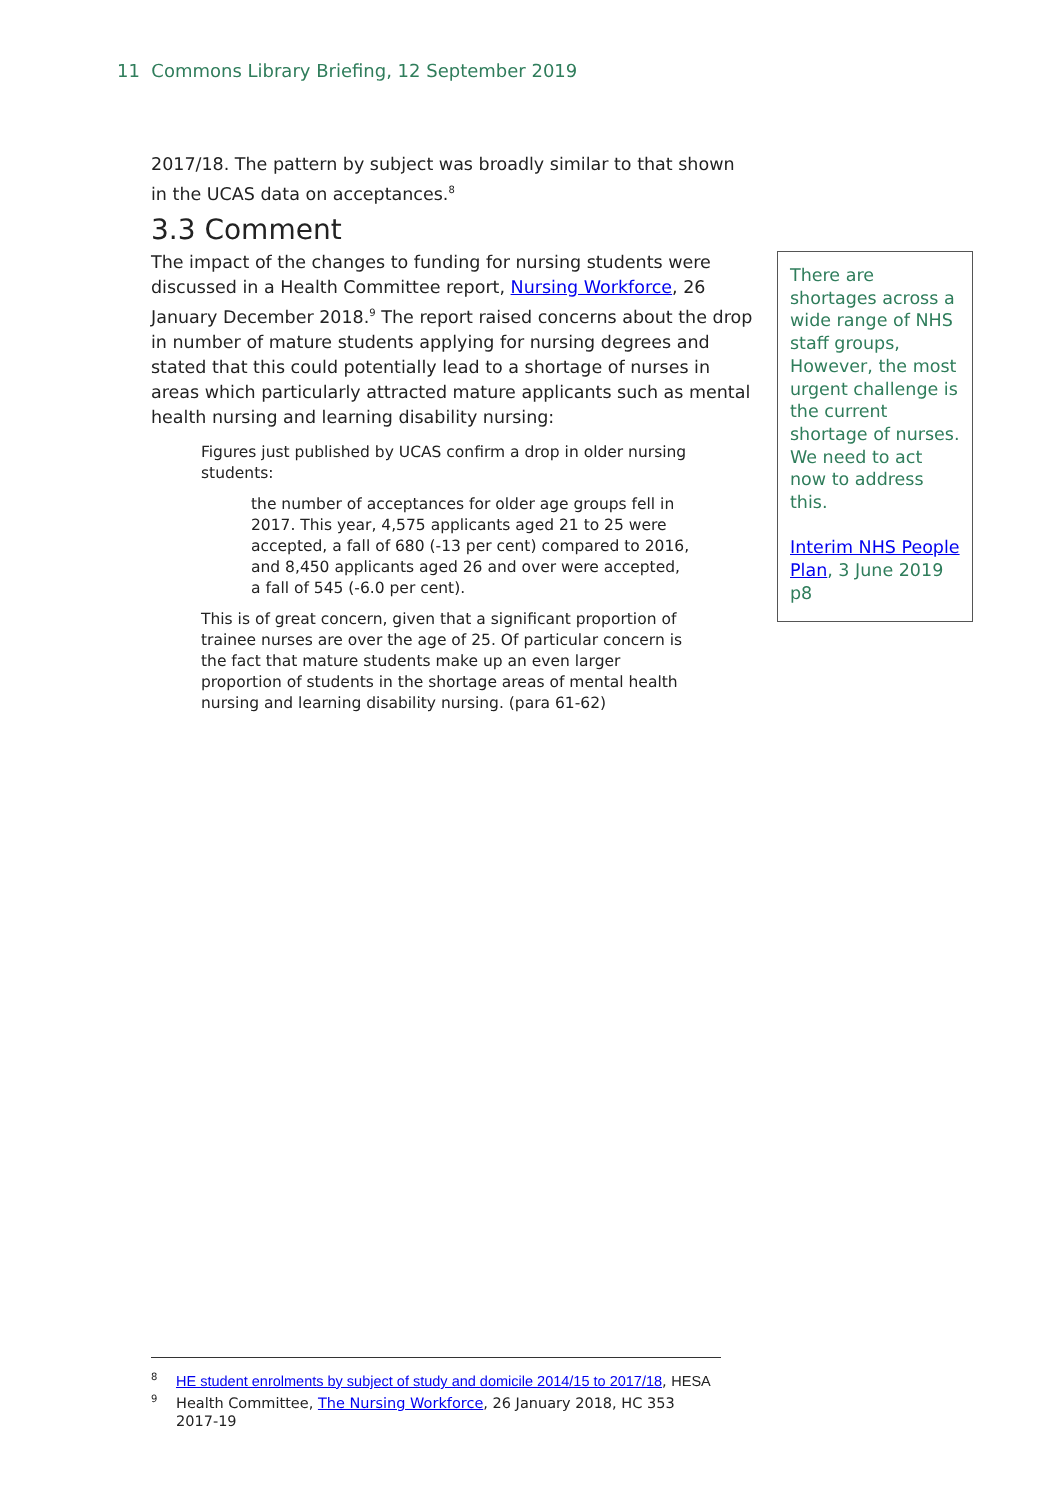11 Commons Library Briefing, 12 September 2019
2017/18. The pattern by subject was broadly similar to that shown in the UCAS data on acceptances.<sup>8</sup>
3.3 Comment
The impact of the changes to funding for nursing students were discussed in a Health Committee report, Nursing Workforce, 26 January December 2018.<sup>9</sup> The report raised concerns about the drop in number of mature students applying for nursing degrees and stated that this could potentially lead to a shortage of nurses in areas which particularly attracted mature applicants such as mental health nursing and learning disability nursing:
Figures just published by UCAS confirm a drop in older nursing students:
the number of acceptances for older age groups fell in 2017. This year, 4,575 applicants aged 21 to 25 were accepted, a fall of 680 (-13 per cent) compared to 2016, and 8,450 applicants aged 26 and over were accepted, a fall of 545 (-6.0 per cent).
This is of great concern, given that a significant proportion of trainee nurses are over the age of 25. Of particular concern is the fact that mature students make up an even larger proportion of students in the shortage areas of mental health nursing and learning disability nursing. (para 61-62)
There are shortages across a wide range of NHS staff groups, However, the most urgent challenge is the current shortage of nurses. We need to act now to address this.
Interim NHS People Plan, 3 June 2019 p8
<sup>8</sup>HE student enrolments by subject of study and domicile 2014/15 to 2017/18, HESA
<sup>9</sup> Health Committee, The Nursing Workforce, 26 January 2018, HC 353 2017-19